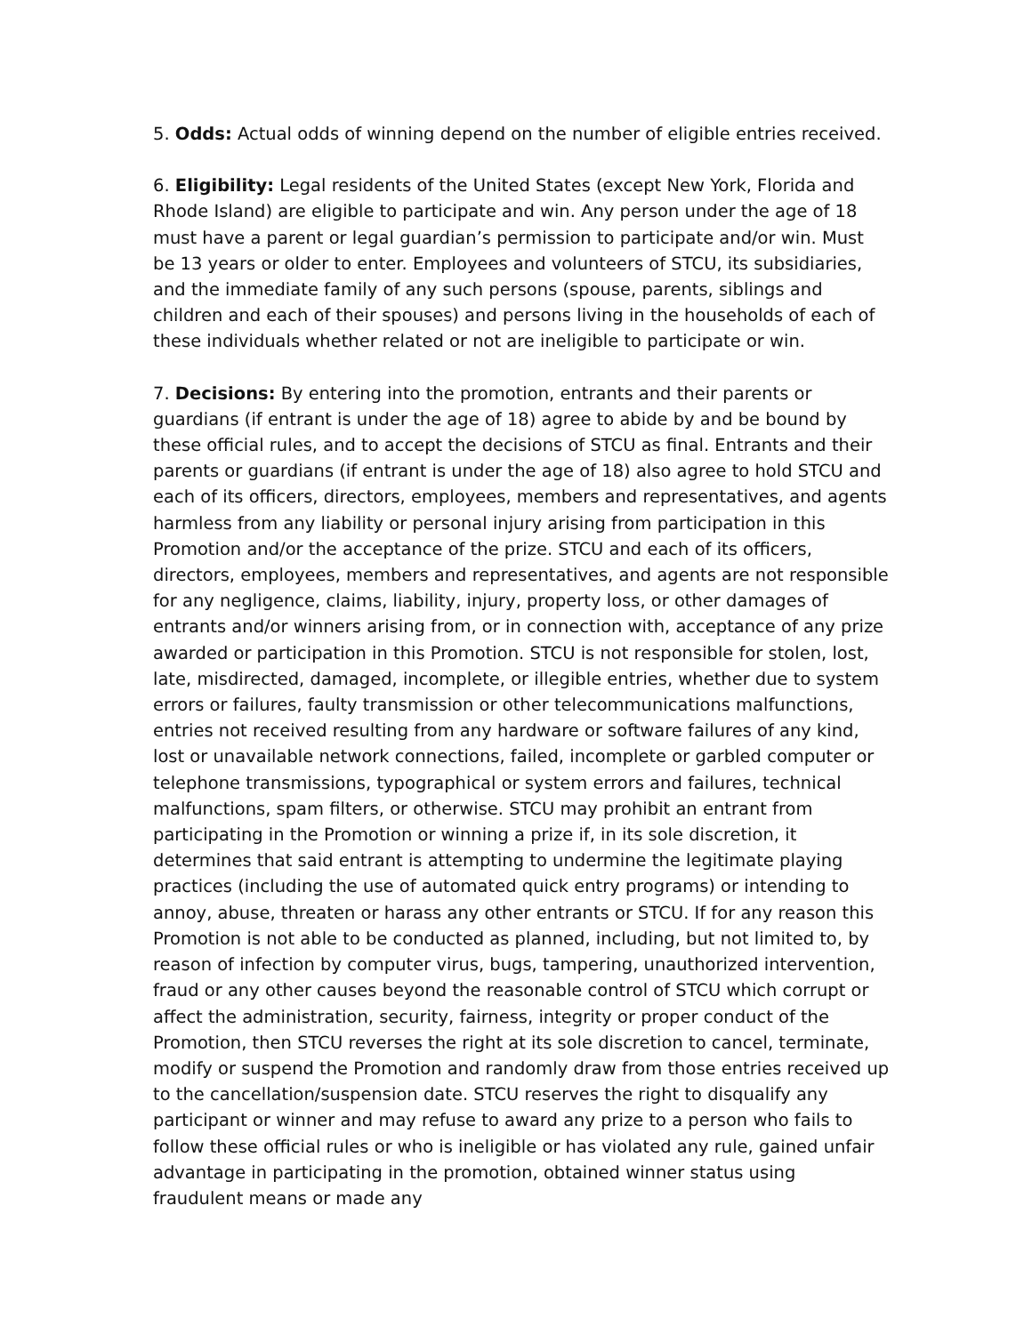5. Odds: Actual odds of winning depend on the number of eligible entries received.
6. Eligibility: Legal residents of the United States (except New York, Florida and Rhode Island) are eligible to participate and win. Any person under the age of 18 must have a parent or legal guardian’s permission to participate and/or win. Must be 13 years or older to enter. Employees and volunteers of STCU, its subsidiaries, and the immediate family of any such persons (spouse, parents, siblings and children and each of their spouses) and persons living in the households of each of these individuals whether related or not are ineligible to participate or win.
7. Decisions: By entering into the promotion, entrants and their parents or guardians (if entrant is under the age of 18) agree to abide by and be bound by these official rules, and to accept the decisions of STCU as final. Entrants and their parents or guardians (if entrant is under the age of 18) also agree to hold STCU and each of its officers, directors, employees, members and representatives, and agents harmless from any liability or personal injury arising from participation in this Promotion and/or the acceptance of the prize. STCU and each of its officers, directors, employees, members and representatives, and agents are not responsible for any negligence, claims, liability, injury, property loss, or other damages of entrants and/or winners arising from, or in connection with, acceptance of any prize awarded or participation in this Promotion. STCU is not responsible for stolen, lost, late, misdirected, damaged, incomplete, or illegible entries, whether due to system errors or failures, faulty transmission or other telecommunications malfunctions, entries not received resulting from any hardware or software failures of any kind, lost or unavailable network connections, failed, incomplete or garbled computer or telephone transmissions, typographical or system errors and failures, technical malfunctions, spam filters, or otherwise. STCU may prohibit an entrant from participating in the Promotion or winning a prize if, in its sole discretion, it determines that said entrant is attempting to undermine the legitimate playing practices (including the use of automated quick entry programs) or intending to annoy, abuse, threaten or harass any other entrants or STCU. If for any reason this Promotion is not able to be conducted as planned, including, but not limited to, by reason of infection by computer virus, bugs, tampering, unauthorized intervention, fraud or any other causes beyond the reasonable control of STCU which corrupt or affect the administration, security, fairness, integrity or proper conduct of the Promotion, then STCU reverses the right at its sole discretion to cancel, terminate, modify or suspend the Promotion and randomly draw from those entries received up to the cancellation/suspension date. STCU reserves the right to disqualify any participant or winner and may refuse to award any prize to a person who fails to follow these official rules or who is ineligible or has violated any rule, gained unfair advantage in participating in the promotion, obtained winner status using fraudulent means or made any